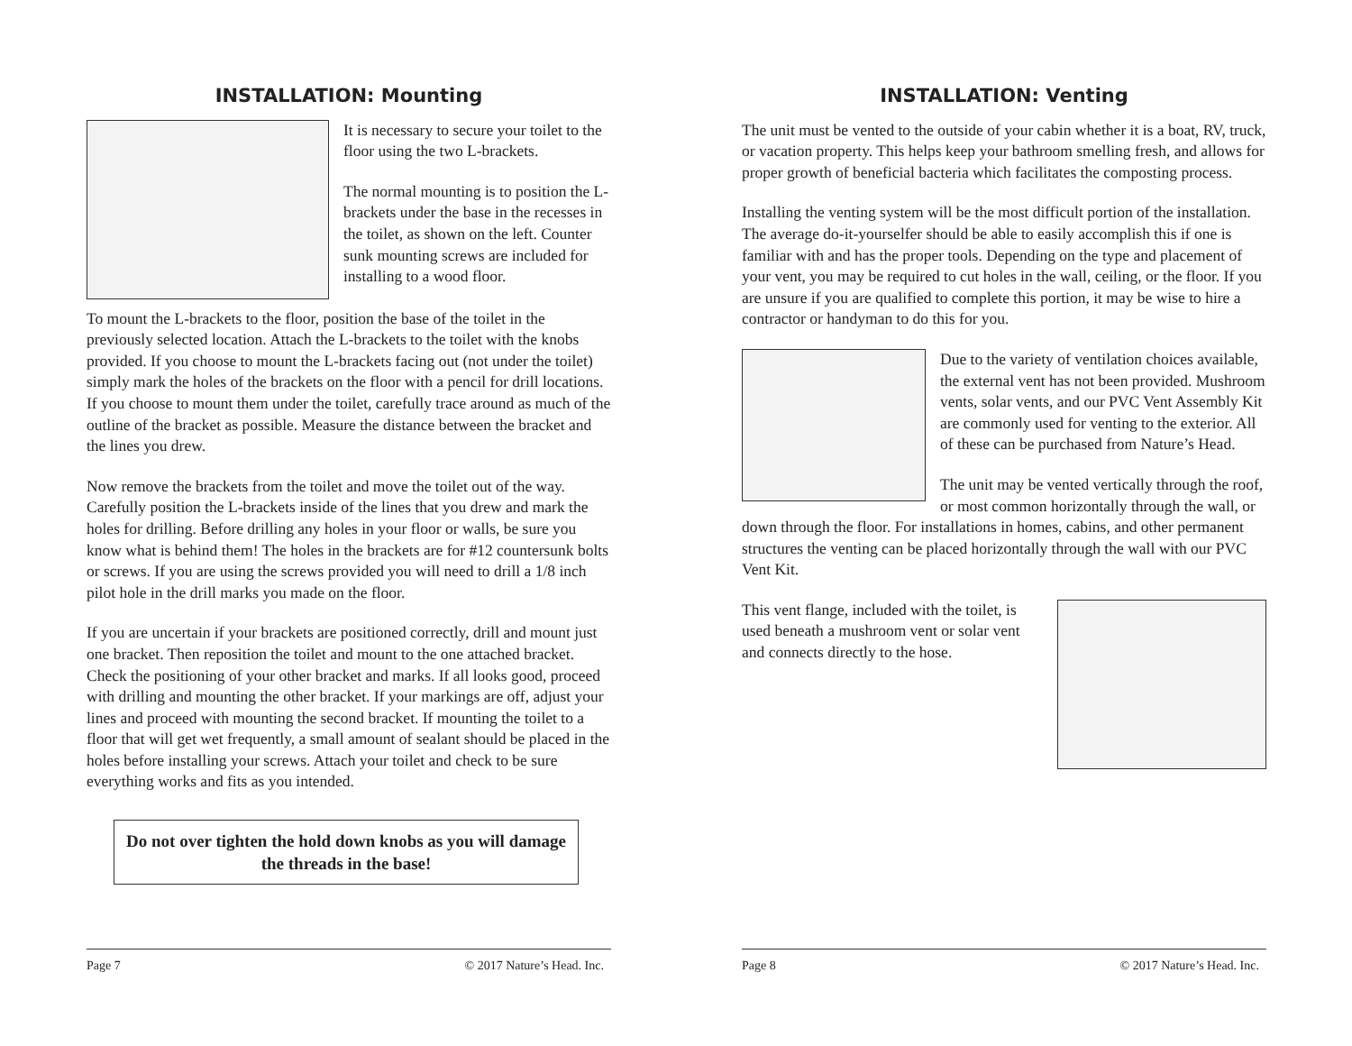INSTALLATION: Mounting
It is necessary to secure your toilet to the floor using the two L-brackets.
The normal mounting is to position the L-brackets under the base in the recesses in the toilet, as shown on the left. Counter sunk mounting screws are included for installing to a wood floor.
To mount the L-brackets to the floor, position the base of the toilet in the previously selected location. Attach the L-brackets to the toilet with the knobs provided. If you choose to mount the L-brackets facing out (not under the toilet) simply mark the holes of the brackets on the floor with a pencil for drill locations. If you choose to mount them under the toilet, carefully trace around as much of the outline of the bracket as possible. Measure the distance between the bracket and the lines you drew.
Now remove the brackets from the toilet and move the toilet out of the way. Carefully position the L-brackets inside of the lines that you drew and mark the holes for drilling. Before drilling any holes in your floor or walls, be sure you know what is behind them! The holes in the brackets are for #12 countersunk bolts or screws. If you are using the screws provided you will need to drill a 1/8 inch pilot hole in the drill marks you made on the floor.
If you are uncertain if your brackets are positioned correctly, drill and mount just one bracket. Then reposition the toilet and mount to the one attached bracket. Check the positioning of your other bracket and marks. If all looks good, proceed with drilling and mounting the other bracket. If your markings are off, adjust your lines and proceed with mounting the second bracket. If mounting the toilet to a floor that will get wet frequently, a small amount of sealant should be placed in the holes before installing your screws. Attach your toilet and check to be sure everything works and fits as you intended.
Do not over tighten the hold down knobs as you will damage the threads in the base!
Page 7 © 2017 Nature’s Head. Inc.
INSTALLATION: Venting
The unit must be vented to the outside of your cabin whether it is a boat, RV, truck, or vacation property. This helps keep your bathroom smelling fresh, and allows for proper growth of beneficial bacteria which facilitates the composting process.
Installing the venting system will be the most difficult portion of the installation. The average do-it-yourselfer should be able to easily accomplish this if one is familiar with and has the proper tools. Depending on the type and placement of your vent, you may be required to cut holes in the wall, ceiling, or the floor. If you are unsure if you are qualified to complete this portion, it may be wise to hire a contractor or handyman to do this for you.
Due to the variety of ventilation choices available, the external vent has not been provided. Mushroom vents, solar vents, and our PVC Vent Assembly Kit are commonly used for venting to the exterior. All of these can be purchased from Nature’s Head.
The unit may be vented vertically through the roof, or most common horizontally through the wall, or down through the floor. For installations in homes, cabins, and other permanent structures the venting can be placed horizontally through the wall with our PVC Vent Kit.
This vent flange, included with the toilet, is used beneath a mushroom vent or solar vent and connects directly to the hose.
Page 8 © 2017 Nature’s Head. Inc.